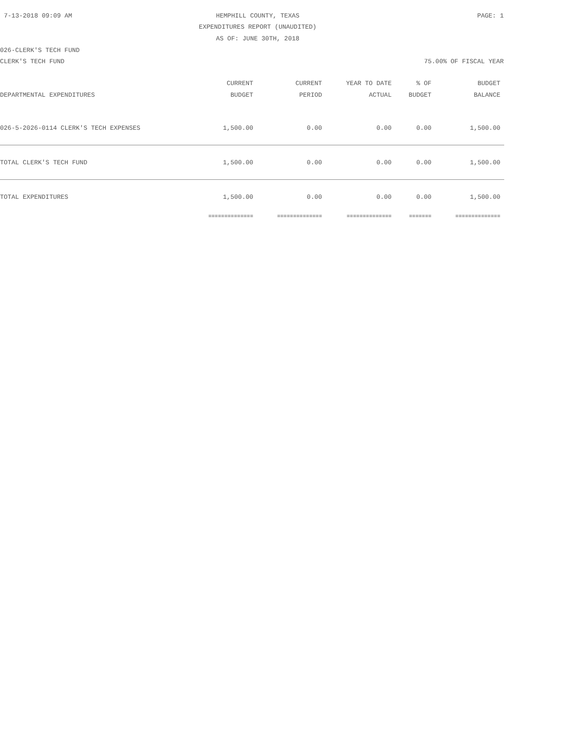7-13-2018 09:09 AM HEMPHILL COUNTY, TEXAS PAGE: 1
EXPENDITURES REPORT (UNAUDITED)
AS OF: JUNE 30TH, 2018
026-CLERK'S TECH FUND
CLERK'S TECH FUND 75.00% OF FISCAL YEAR
| DEPARTMENTAL EXPENDITURES | CURRENT BUDGET | CURRENT PERIOD | YEAR TO DATE ACTUAL | % OF BUDGET | BUDGET BALANCE |
| --- | --- | --- | --- | --- | --- |
| 026-5-2026-0114 CLERK'S TECH EXPENSES | 1,500.00 | 0.00 | 0.00 | 0.00 | 1,500.00 |
| TOTAL CLERK'S TECH FUND | 1,500.00 | 0.00 | 0.00 | 0.00 | 1,500.00 |
| TOTAL EXPENDITURES | 1,500.00 | 0.00 | 0.00 | 0.00 | 1,500.00 |
| | ============== | ============== | ============== | ======= | ============== |